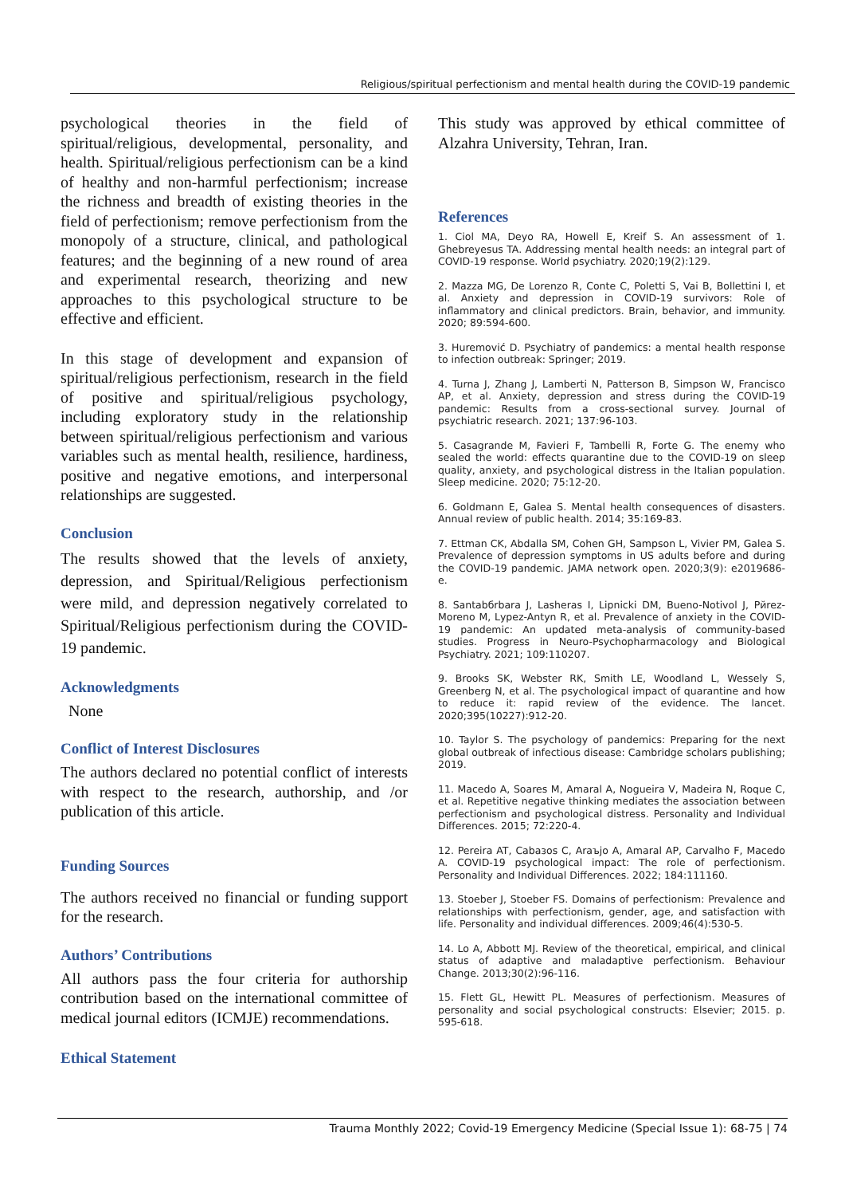Religious/spiritual perfectionism and mental health during the COVID-19 pandemic
psychological theories in the field of spiritual/religious, developmental, personality, and health. Spiritual/religious perfectionism can be a kind of healthy and non-harmful perfectionism; increase the richness and breadth of existing theories in the field of perfectionism; remove perfectionism from the monopoly of a structure, clinical, and pathological features; and the beginning of a new round of area and experimental research, theorizing and new approaches to this psychological structure to be effective and efficient.
In this stage of development and expansion of spiritual/religious perfectionism, research in the field of positive and spiritual/religious psychology, including exploratory study in the relationship between spiritual/religious perfectionism and various variables such as mental health, resilience, hardiness, positive and negative emotions, and interpersonal relationships are suggested.
Conclusion
The results showed that the levels of anxiety, depression, and Spiritual/Religious perfectionism were mild, and depression negatively correlated to Spiritual/Religious perfectionism during the COVID-19 pandemic.
Acknowledgments
None
Conflict of Interest Disclosures
The authors declared no potential conflict of interests with respect to the research, authorship, and /or publication of this article.
Funding Sources
The authors received no financial or funding support for the research.
Authors’ Contributions
All authors pass the four criteria for authorship contribution based on the international committee of medical journal editors (ICMJE) recommendations.
Ethical Statement
This study was approved by ethical committee of Alzahra University, Tehran, Iran.
References
1. Ciol MA, Deyo RA, Howell E, Kreif S. An assessment of 1. Ghebreyesus TA. Addressing mental health needs: an integral part of COVID-19 response. World psychiatry. 2020;19(2):129.
2. Mazza MG, De Lorenzo R, Conte C, Poletti S, Vai B, Bollettini I, et al. Anxiety and depression in COVID-19 survivors: Role of inflammatory and clinical predictors. Brain, behavior, and immunity. 2020; 89:594-600.
3. Huremović D. Psychiatry of pandemics: a mental health response to infection outbreak: Springer; 2019.
4. Turna J, Zhang J, Lamberti N, Patterson B, Simpson W, Francisco AP, et al. Anxiety, depression and stress during the COVID-19 pandemic: Results from a cross-sectional survey. Journal of psychiatric research. 2021; 137:96-103.
5. Casagrande M, Favieri F, Tambelli R, Forte G. The enemy who sealed the world: effects quarantine due to the COVID-19 on sleep quality, anxiety, and psychological distress in the Italian population. Sleep medicine. 2020; 75:12-20.
6. Goldmann E, Galea S. Mental health consequences of disasters. Annual review of public health. 2014; 35:169-83.
7. Ettman CK, Abdalla SM, Cohen GH, Sampson L, Vivier PM, Galea S. Prevalence of depression symptoms in US adults before and during the COVID-19 pandemic. JAMA network open. 2020;3(9): e2019686-e.
8. Santabбrbara J, Lasheras I, Lipnicki DM, Bueno-Notivol J, Pйrez-Moreno M, Lуpez-Antуn R, et al. Prevalence of anxiety in the COVID-19 pandemic: An updated meta-analysis of community-based studies. Progress in Neuro-Psychopharmacology and Biological Psychiatry. 2021; 109:110207.
9. Brooks SK, Webster RK, Smith LE, Woodland L, Wessely S, Greenberg N, et al. The psychological impact of quarantine and how to reduce it: rapid review of the evidence. The lancet. 2020;395(10227):912-20.
10. Taylor S. The psychology of pandemics: Preparing for the next global outbreak of infectious disease: Cambridge scholars publishing; 2019.
11. Macedo A, Soares M, Amaral A, Nogueira V, Madeira N, Roque C, et al. Repetitive negative thinking mediates the association between perfectionism and psychological distress. Personality and Individual Differences. 2015; 72:220-4.
12. Pereira AT, Cabaзos C, Araъjo A, Amaral AP, Carvalho F, Macedo A. COVID-19 psychological impact: The role of perfectionism. Personality and Individual Differences. 2022; 184:111160.
13. Stoeber J, Stoeber FS. Domains of perfectionism: Prevalence and relationships with perfectionism, gender, age, and satisfaction with life. Personality and individual differences. 2009;46(4):530-5.
14. Lo A, Abbott MJ. Review of the theoretical, empirical, and clinical status of adaptive and maladaptive perfectionism. Behaviour Change. 2013;30(2):96-116.
15. Flett GL, Hewitt PL. Measures of perfectionism. Measures of personality and social psychological constructs: Elsevier; 2015. p. 595-618.
Trauma Monthly 2022; Covid-19 Emergency Medicine (Special Issue 1): 68-75 | 74